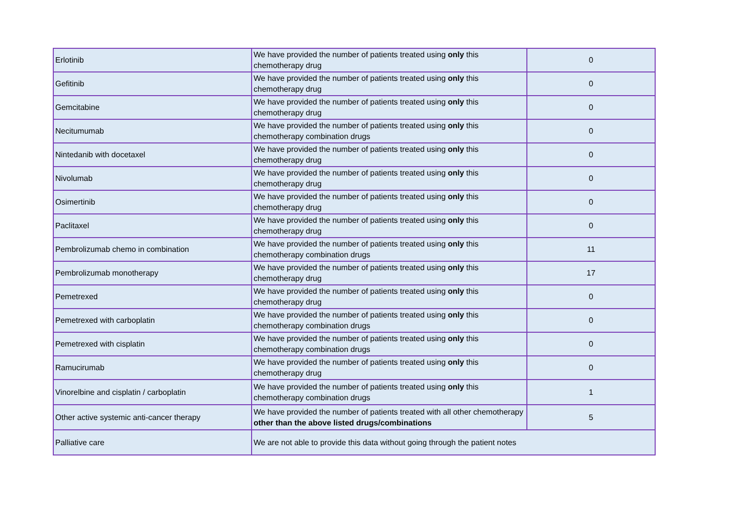| Erlotinib | We have provided the number of patients treated using only this chemotherapy drug | 0 |
| Gefitinib | We have provided the number of patients treated using only this chemotherapy drug | 0 |
| Gemcitabine | We have provided the number of patients treated using only this chemotherapy drug | 0 |
| Necitumumab | We have provided the number of patients treated using only this chemotherapy combination drugs | 0 |
| Nintedanib with docetaxel | We have provided the number of patients treated using only this chemotherapy drug | 0 |
| Nivolumab | We have provided the number of patients treated using only this chemotherapy drug | 0 |
| Osimertinib | We have provided the number of patients treated using only this chemotherapy drug | 0 |
| Paclitaxel | We have provided the number of patients treated using only this chemotherapy drug | 0 |
| Pembrolizumab chemo in combination | We have provided the number of patients treated using only this chemotherapy combination drugs | 11 |
| Pembrolizumab monotherapy | We have provided the number of patients treated using only this chemotherapy drug | 17 |
| Pemetrexed | We have provided the number of patients treated using only this chemotherapy drug | 0 |
| Pemetrexed with carboplatin | We have provided the number of patients treated using only this chemotherapy combination drugs | 0 |
| Pemetrexed with cisplatin | We have provided the number of patients treated using only this chemotherapy combination drugs | 0 |
| Ramucirumab | We have provided the number of patients treated using only this chemotherapy drug | 0 |
| Vinorelbine and cisplatin / carboplatin | We have provided the number of patients treated using only this chemotherapy combination drugs | 1 |
| Other active systemic anti-cancer therapy | We have provided the number of patients treated with all other chemotherapy other than the above listed drugs/combinations | 5 |
| Palliative care | We are not able to provide this data without going through the patient notes | |